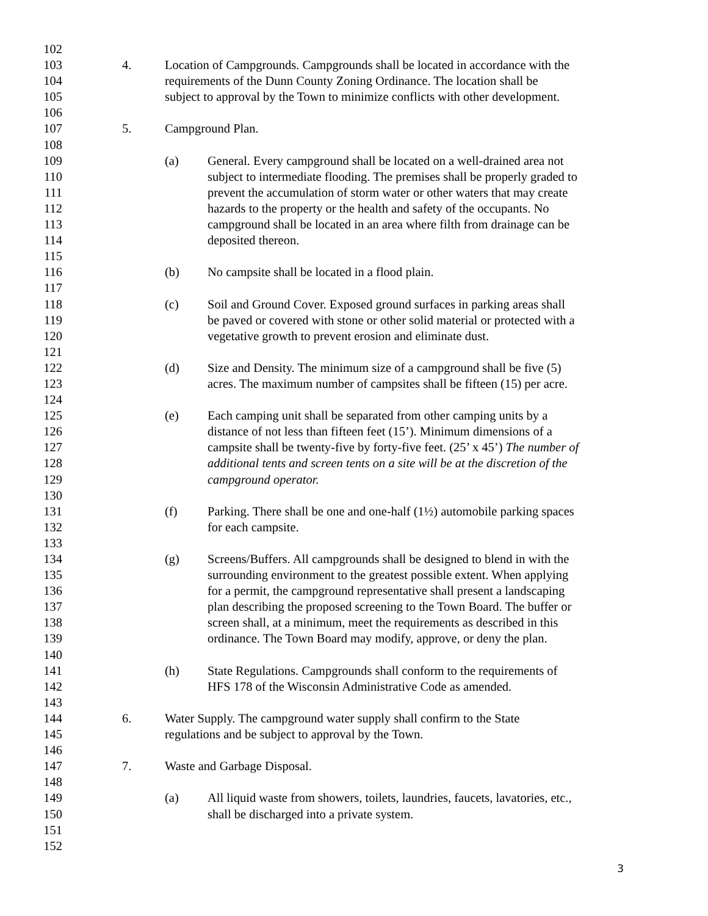102
103 4. Location of Campgrounds. Campgrounds shall be located in accordance with the
104 requirements of the Dunn County Zoning Ordinance. The location shall be
105 subject to approval by the Town to minimize conflicts with other development.
106
107 5. Campground Plan.
108
109 (a) General. Every campground shall be located on a well-drained area not
110 subject to intermediate flooding. The premises shall be properly graded to
111 prevent the accumulation of storm water or other waters that may create
112 hazards to the property or the health and safety of the occupants. No
113 campground shall be located in an area where filth from drainage can be
114 deposited thereon.
115
116 (b) No campsite shall be located in a flood plain.
117
118 (c) Soil and Ground Cover. Exposed ground surfaces in parking areas shall
119 be paved or covered with stone or other solid material or protected with a
120 vegetative growth to prevent erosion and eliminate dust.
121
122 (d) Size and Density. The minimum size of a campground shall be five (5)
123 acres. The maximum number of campsites shall be fifteen (15) per acre.
124
125 (e) Each camping unit shall be separated from other camping units by a
126 distance of not less than fifteen feet (15’). Minimum dimensions of a
127 campsite shall be twenty-five by forty-five feet. (25’ x 45’) The number of
128 additional tents and screen tents on a site will be at the discretion of the
129 campground operator.
130
131 (f) Parking. There shall be one and one-half (1½) automobile parking spaces
132 for each campsite.
133
134 (g) Screens/Buffers. All campgrounds shall be designed to blend in with the
135 surrounding environment to the greatest possible extent. When applying
136 for a permit, the campground representative shall present a landscaping
137 plan describing the proposed screening to the Town Board. The buffer or
138 screen shall, at a minimum, meet the requirements as described in this
139 ordinance. The Town Board may modify, approve, or deny the plan.
140
141 (h) State Regulations. Campgrounds shall conform to the requirements of
142 HFS 178 of the Wisconsin Administrative Code as amended.
143
144 6. Water Supply. The campground water supply shall confirm to the State
145 regulations and be subject to approval by the Town.
146
147 7. Waste and Garbage Disposal.
148
149 (a) All liquid waste from showers, toilets, laundries, faucets, lavatories, etc.,
150 shall be discharged into a private system.
151
152
3